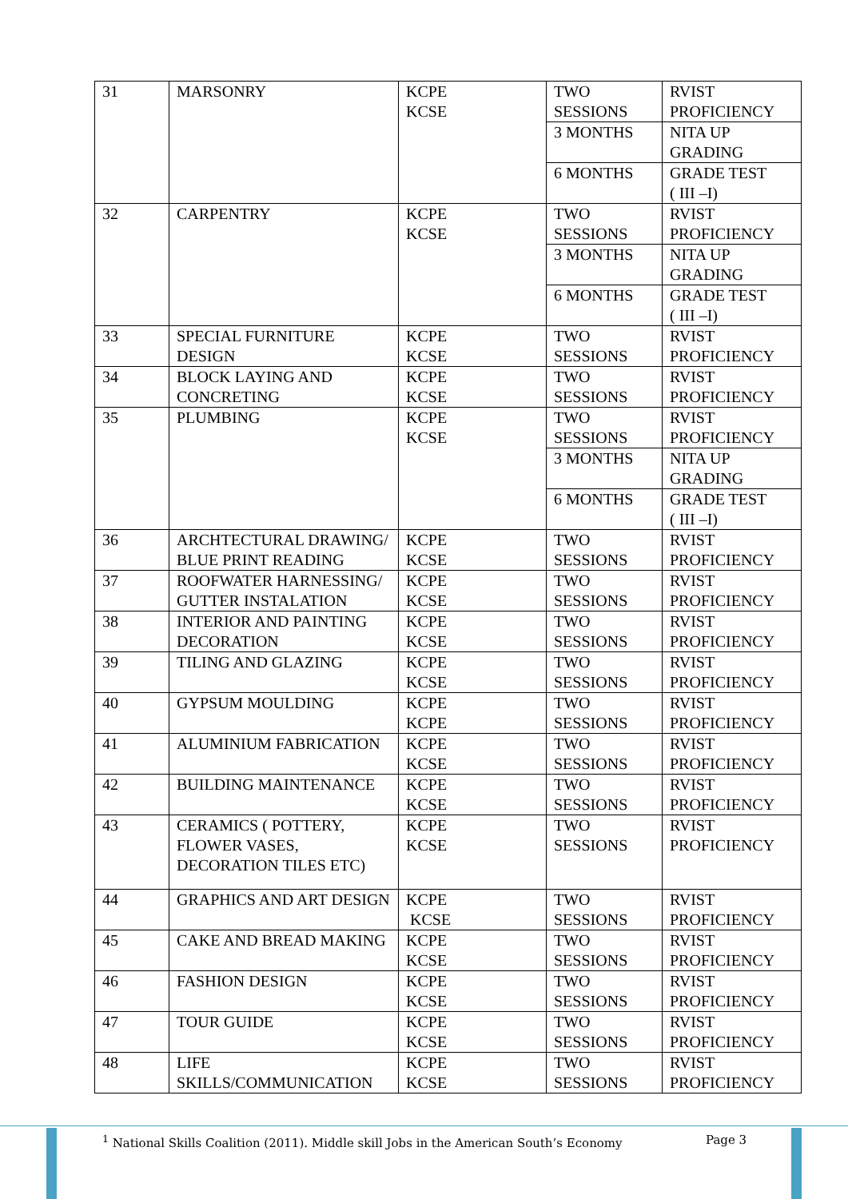| 31 | MARSONRY | KCPE KCSE | TWO SESSIONS | RVIST PROFICIENCY |
| | | | 3 MONTHS | NITA UP GRADING |
| | | | 6 MONTHS | GRADE TEST ( III –I) |
| 32 | CARPENTRY | KCPE KCSE | TWO SESSIONS | RVIST PROFICIENCY |
| | | | 3 MONTHS | NITA UP GRADING |
| | | | 6 MONTHS | GRADE TEST ( III –I) |
| 33 | SPECIAL FURNITURE DESIGN | KCPE KCSE | TWO SESSIONS | RVIST PROFICIENCY |
| 34 | BLOCK LAYING AND CONCRETING | KCPE KCSE | TWO SESSIONS | RVIST PROFICIENCY |
| 35 | PLUMBING | KCPE KCSE | TWO SESSIONS | RVIST PROFICIENCY |
| | | | 3 MONTHS | NITA UP GRADING |
| | | | 6 MONTHS | GRADE TEST ( III –I) |
| 36 | ARCHTECTURAL DRAWING/ BLUE PRINT READING | KCPE KCSE | TWO SESSIONS | RVIST PROFICIENCY |
| 37 | ROOFWATER HARNESSING/ GUTTER INSTALATION | KCPE KCSE | TWO SESSIONS | RVIST PROFICIENCY |
| 38 | INTERIOR AND PAINTING DECORATION | KCPE KCSE | TWO SESSIONS | RVIST PROFICIENCY |
| 39 | TILING AND GLAZING | KCPE KCSE | TWO SESSIONS | RVIST PROFICIENCY |
| 40 | GYPSUM MOULDING | KCPE KCPE | TWO SESSIONS | RVIST PROFICIENCY |
| 41 | ALUMINIUM FABRICATION | KCPE KCSE | TWO SESSIONS | RVIST PROFICIENCY |
| 42 | BUILDING MAINTENANCE | KCPE KCSE | TWO SESSIONS | RVIST PROFICIENCY |
| 43 | CERAMICS ( POTTERY, FLOWER VASES, DECORATION TILES ETC) | KCPE KCSE | TWO SESSIONS | RVIST PROFICIENCY |
| 44 | GRAPHICS AND ART DESIGN | KCPE KCSE | TWO SESSIONS | RVIST PROFICIENCY |
| 45 | CAKE AND BREAD MAKING | KCPE KCSE | TWO SESSIONS | RVIST PROFICIENCY |
| 46 | FASHION DESIGN | KCPE KCSE | TWO SESSIONS | RVIST PROFICIENCY |
| 47 | TOUR GUIDE | KCPE KCSE | TWO SESSIONS | RVIST PROFICIENCY |
| 48 | LIFE SKILLS/COMMUNICATION | KCPE KCSE | TWO SESSIONS | RVIST PROFICIENCY |
<sup>1</sup> National Skills Coalition (2011). Middle skill Jobs in the American South’s Economy
Page 3